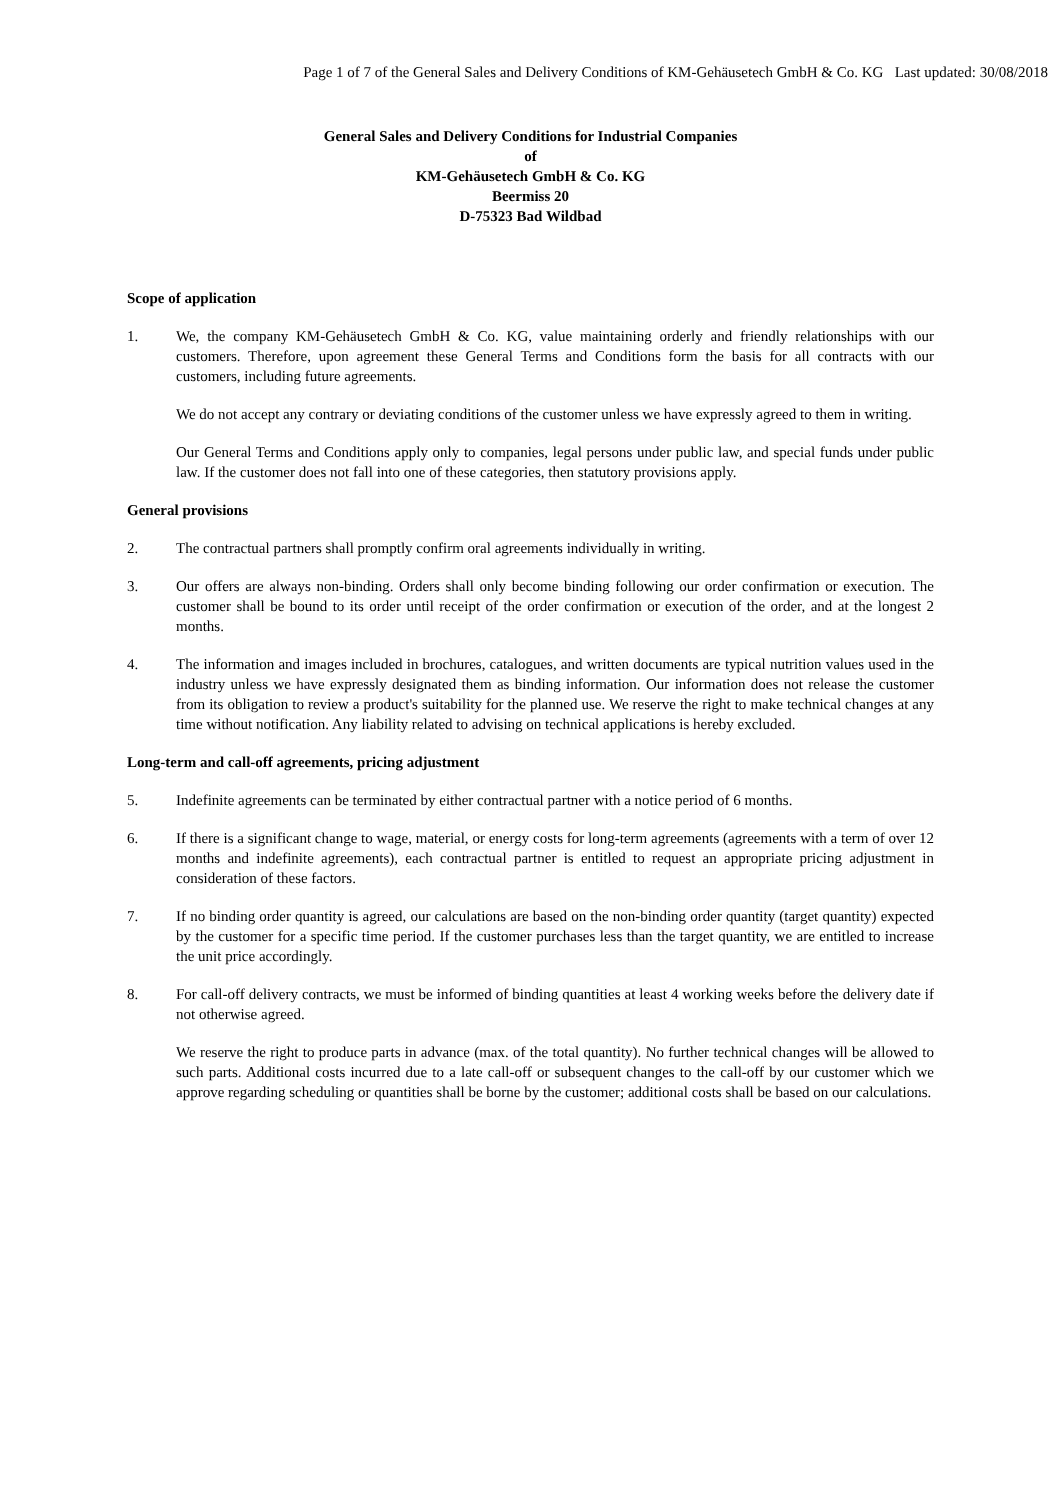Page 1 of 7 of the General Sales and Delivery Conditions of KM-Gehäusetech GmbH & Co. KG Last updated: 30/08/2018
General Sales and Delivery Conditions for Industrial Companies
of
KM-Gehäusetech GmbH & Co. KG
Beermiss 20
D-75323 Bad Wildbad
Scope of application
1. We, the company KM-Gehäusetech GmbH & Co. KG, value maintaining orderly and friendly relationships with our customers. Therefore, upon agreement these General Terms and Conditions form the basis for all contracts with our customers, including future agreements.
We do not accept any contrary or deviating conditions of the customer unless we have expressly agreed to them in writing.
Our General Terms and Conditions apply only to companies, legal persons under public law, and special funds under public law. If the customer does not fall into one of these categories, then statutory provisions apply.
General provisions
2. The contractual partners shall promptly confirm oral agreements individually in writing.
3. Our offers are always non-binding. Orders shall only become binding following our order confirmation or execution. The customer shall be bound to its order until receipt of the order confirmation or execution of the order, and at the longest 2 months.
4. The information and images included in brochures, catalogues, and written documents are typical nutrition values used in the industry unless we have expressly designated them as binding information. Our information does not release the customer from its obligation to review a product's suitability for the planned use. We reserve the right to make technical changes at any time without notification. Any liability related to advising on technical applications is hereby excluded.
Long-term and call-off agreements, pricing adjustment
5. Indefinite agreements can be terminated by either contractual partner with a notice period of 6 months.
6. If there is a significant change to wage, material, or energy costs for long-term agreements (agreements with a term of over 12 months and indefinite agreements), each contractual partner is entitled to request an appropriate pricing adjustment in consideration of these factors.
7. If no binding order quantity is agreed, our calculations are based on the non-binding order quantity (target quantity) expected by the customer for a specific time period. If the customer purchases less than the target quantity, we are entitled to increase the unit price accordingly.
8. For call-off delivery contracts, we must be informed of binding quantities at least 4 working weeks before the delivery date if not otherwise agreed.
We reserve the right to produce parts in advance (max. of the total quantity). No further technical changes will be allowed to such parts. Additional costs incurred due to a late call-off or subsequent changes to the call-off by our customer which we approve regarding scheduling or quantities shall be borne by the customer; additional costs shall be based on our calculations.